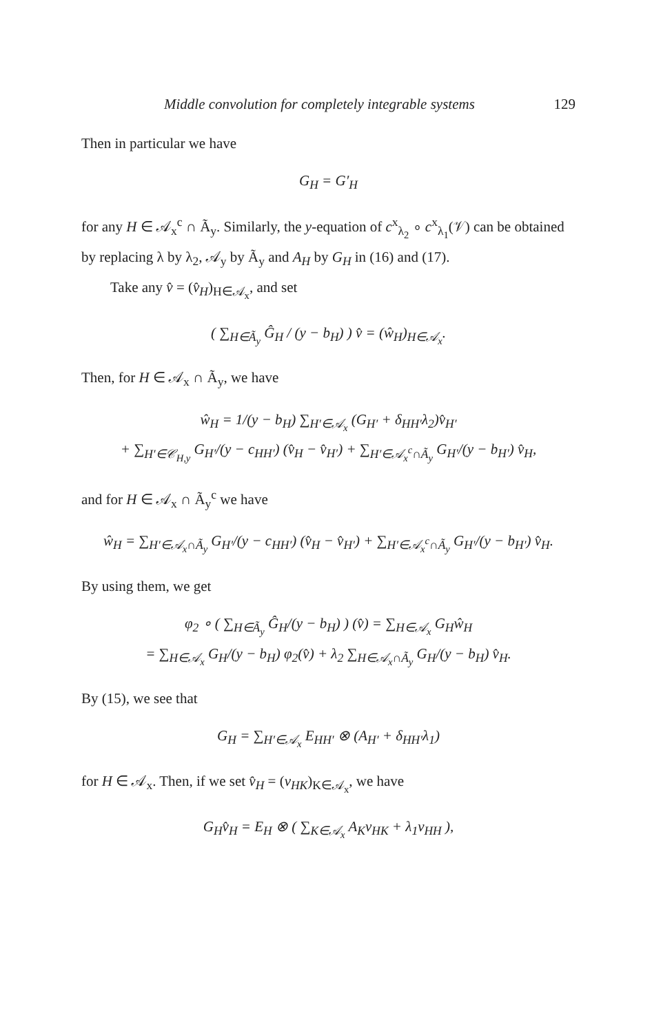Middle convolution for completely integrable systems 129
Then in particular we have
G<sub>H</sub> = G′<sub>H</sub>
for any H ∈ 𝒜<sub>x</sub><sup>c</sup> ∩ Ã<sub>y</sub>. Similarly, the y-equation of c<sup>x</sup><sub>λ<sub>2</sub></sub> ∘ c<sup>x</sup><sub>λ<sub>1</sub></sub>(𝒱) can be obtained by replacing λ by λ<sub>2</sub>, 𝒜<sub>y</sub> by Ã<sub>y</sub> and A<sub>H</sub> by G<sub>H</sub> in (16) and (17).
Take any v̂ = (v̂<sub>H</sub>)<sub>H∈𝒜<sub>x</sub></sub>, and set
( ∑<sub>H∈Ã<sub>y</sub></sub> Ĝ<sub>H</sub> / (y − b<sub>H</sub>) ) v̂ = (ŵ<sub>H</sub>)<sub>H∈𝒜<sub>x</sub></sub>.
Then, for H ∈ 𝒜<sub>x</sub> ∩ Ã<sub>y</sub>, we have
ŵ<sub>H</sub> = 1/(y − b<sub>H</sub>) ∑<sub>H′∈𝒜<sub>x</sub></sub> (G<sub>H′</sub> + δ<sub>HH′</sub>λ<sub>2</sub>)v̂<sub>H′</sub>
+ ∑<sub>H′∈𝒞<sub>H,y</sub></sub> G<sub>H′</sub>/(y − c<sub>HH′</sub>) (v̂<sub>H</sub> − v̂<sub>H′</sub>) + ∑<sub>H′∈𝒜<sub>x</sub><sup>c</sup>∩Ã<sub>y</sub></sub> G<sub>H′</sub>/(y − b<sub>H′</sub>) v̂<sub>H</sub>,
and for H ∈ 𝒜<sub>x</sub> ∩ Ã<sub>y</sub><sup>c</sup> we have
ŵ<sub>H</sub> = ∑<sub>H′∈𝒜<sub>x</sub>∩Ã<sub>y</sub></sub> G<sub>H′</sub>/(y − c<sub>HH′</sub>) (v̂<sub>H</sub> − v̂<sub>H′</sub>) + ∑<sub>H′∈𝒜<sub>x</sub><sup>c</sup>∩Ã<sub>y</sub></sub> G<sub>H′</sub>/(y − b<sub>H′</sub>) v̂<sub>H</sub>.
By using them, we get
φ<sub>2</sub> ∘ ( ∑<sub>H∈Ã<sub>y</sub></sub> Ĝ<sub>H</sub>/(y − b<sub>H</sub>) ) (v̂) = ∑<sub>H∈𝒜<sub>x</sub></sub> G<sub>H</sub>ŵ<sub>H</sub>
= ∑<sub>H∈𝒜<sub>x</sub></sub> G<sub>H</sub>/(y − b<sub>H</sub>) φ<sub>2</sub>(v̂) + λ<sub>2</sub> ∑<sub>H∈𝒜<sub>x</sub>∩Ã<sub>y</sub></sub> G<sub>H</sub>/(y − b<sub>H</sub>) v̂<sub>H</sub>.
By (15), we see that
G<sub>H</sub> = ∑<sub>H′∈𝒜<sub>x</sub></sub> E<sub>HH′</sub> ⊗ (A<sub>H′</sub> + δ<sub>HH′</sub>λ<sub>1</sub>)
for H ∈ 𝒜<sub>x</sub>. Then, if we set v̂<sub>H</sub> = (v<sub>HK</sub>)<sub>K∈𝒜<sub>x</sub></sub>, we have
G<sub>H</sub>v̂<sub>H</sub> = E<sub>H</sub> ⊗ ( ∑<sub>K∈𝒜<sub>x</sub></sub> A<sub>K</sub>v<sub>HK</sub> + λ<sub>1</sub>v<sub>HH</sub> ),